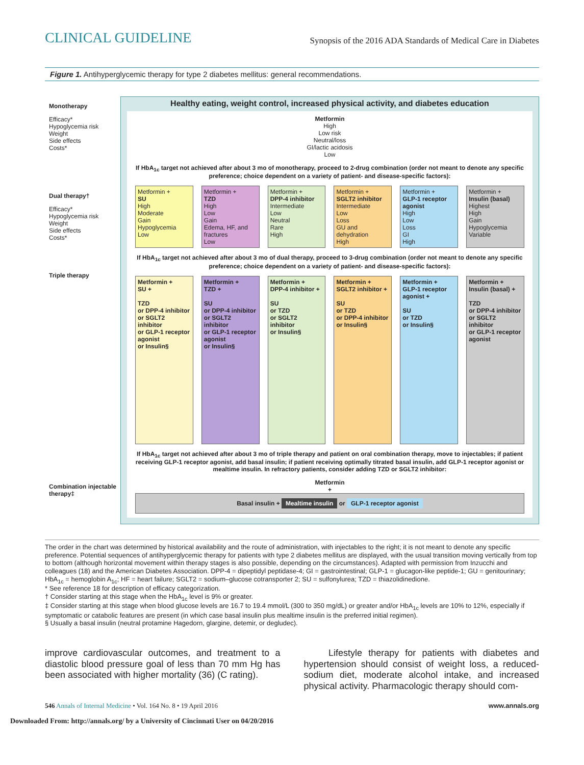CLINICAL GUIDELINE
Synopsis of the 2016 ADA Standards of Medical Care in Diabetes
Figure 1. Antihyperglycemic therapy for type 2 diabetes mellitus: general recommendations.
Monotherapy
Efficacy*
Hypoglycemia risk
Weight
Side effects
Costs*
Dual therapy†
Efficacy*
Hypoglycemia risk
Weight
Side effects
Costs*
Triple therapy
Combination injectable therapy‡
Healthy eating, weight control, increased physical activity, and diabetes education
Metformin
High
Low risk
Neutral/loss
GI/lactic acidosis
Low
If HbA<sub>1c</sub> target not achieved after about 3 mo of monotherapy, proceed to 2-drug combination (order not meant to denote any specific preference; choice dependent on a variety of patient- and disease-specific factors):
Metformin +
SU
High
Moderate
Gain
Hypoglycemia
Low
Metformin +
TZD
High
Low
Gain
Edema, HF, and fractures
Low
Metformin +
DPP-4 inhibitor
Intermediate
Low
Neutral
Rare
High
Metformin +
SGLT2 inhibitor
Intermediate
Low
Loss
GU and dehydration
High
Metformin +
GLP-1 receptor agonist
High
Low
Loss
GI
High
Metformin +
Insulin (basal)
Highest
High
Gain
Hypoglycemia
Variable
If HbA<sub>1c</sub> target not achieved after about 3 mo of dual therapy, proceed to 3-drug combination (order not meant to denote any specific preference; choice dependent on a variety of patient- and disease-specific factors):
Metformin +
SU +
TZD
or DPP-4 inhibitor
or SGLT2 inhibitor
or GLP-1 receptor agonist
or Insulin§
Metformin +
TZD +
SU
or DPP-4 inhibitor
or SGLT2 inhibitor
or GLP-1 receptor agonist
or Insulin§
Metformin +
DPP-4 inhibitor +
SU
or TZD
or SGLT2 inhibitor
or Insulin§
Metformin +
SGLT2 inhibitor +
SU
or TZD
or DPP-4 inhibitor
or Insulin§
Metformin +
GLP-1 receptor agonist +
SU
or TZD
or Insulin§
Metformin +
Insulin (basal) +
TZD
or DPP-4 inhibitor
or SGLT2 inhibitor
or GLP-1 receptor agonist
If HbA<sub>1c</sub> target not achieved after about 3 mo of triple therapy and patient on oral combination therapy, move to injectables; if patient receiving GLP-1 receptor agonist, add basal insulin; if patient receiving optimally titrated basal insulin, add GLP-1 receptor agonist or mealtime insulin. In refractory patients, consider adding TZD or SGLT2 inhibitor:
Metformin
+
Basal insulin + Mealtime insulin or GLP-1 receptor agonist
The order in the chart was determined by historical availability and the route of administration, with injectables to the right; it is not meant to denote any specific preference. Potential sequences of antihyperglycemic therapy for patients with type 2 diabetes mellitus are displayed, with the usual transition moving vertically from top to bottom (although horizontal movement within therapy stages is also possible, depending on the circumstances). Adapted with permission from Inzucchi and colleagues (18) and the American Diabetes Association. DPP-4 = dipeptidyl peptidase-4; GI = gastrointestinal; GLP-1 = glucagon-like peptide-1; GU = genitourinary; HbA<sub>1c</sub> = hemoglobin A<sub>1c</sub>; HF = heart failure; SGLT2 = sodium–glucose cotransporter 2; SU = sulfonylurea; TZD = thiazolidinedione.
* See reference 18 for description of efficacy categorization.
† Consider starting at this stage when the HbA<sub>1c</sub> level is 9% or greater.
‡ Consider starting at this stage when blood glucose levels are 16.7 to 19.4 mmol/L (300 to 350 mg/dL) or greater and/or HbA<sub>1c</sub> levels are 10% to 12%, especially if symptomatic or catabolic features are present (in which case basal insulin plus mealtime insulin is the preferred initial regimen).
§ Usually a basal insulin (neutral protamine Hagedorn, glargine, detemir, or degludec).
improve cardiovascular outcomes, and treatment to a diastolic blood pressure goal of less than 70 mm Hg has been associated with higher mortality (36) (C rating).
Lifestyle therapy for patients with diabetes and hypertension should consist of weight loss, a reduced-sodium diet, moderate alcohol intake, and increased physical activity. Pharmacologic therapy should com-
546 Annals of Internal Medicine • Vol. 164 No. 8 • 19 April 2016 www.annals.org
Downloaded From: http://annals.org/ by a University of Cincinnati User on 04/20/2016